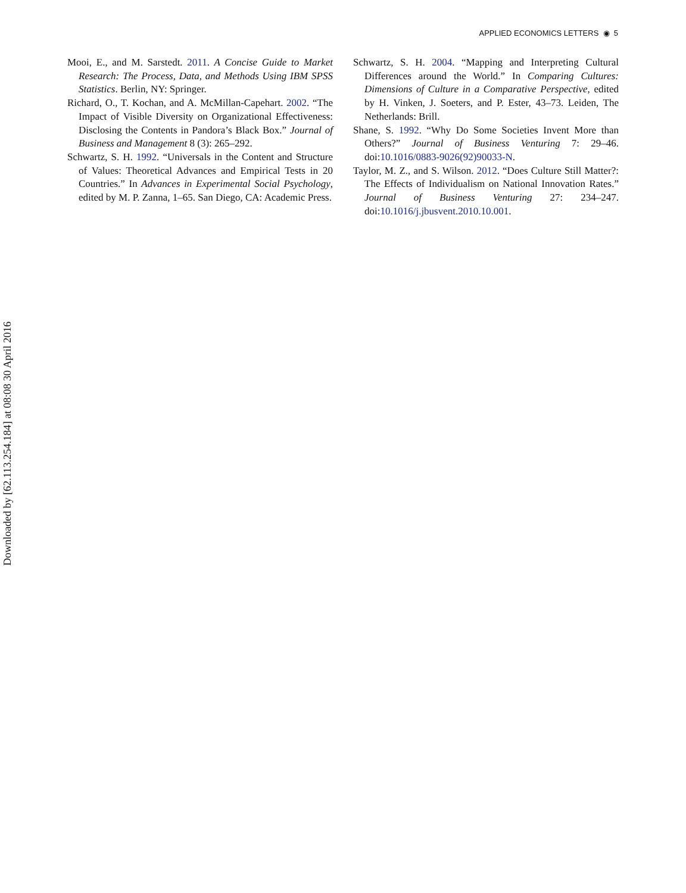APPLIED ECONOMICS LETTERS ◉ 5
Downloaded by [62.113.254.184] at 08:08 30 April 2016
Mooi, E., and M. Sarstedt. 2011. A Concise Guide to Market Research: The Process, Data, and Methods Using IBM SPSS Statistics. Berlin, NY: Springer.
Richard, O., T. Kochan, and A. McMillan-Capehart. 2002. “The Impact of Visible Diversity on Organizational Effectiveness: Disclosing the Contents in Pandora’s Black Box.” Journal of Business and Management 8 (3): 265–292.
Schwartz, S. H. 1992. “Universals in the Content and Structure of Values: Theoretical Advances and Empirical Tests in 20 Countries.” In Advances in Experimental Social Psychology, edited by M. P. Zanna, 1–65. San Diego, CA: Academic Press.
Schwartz, S. H. 2004. “Mapping and Interpreting Cultural Differences around the World.” In Comparing Cultures: Dimensions of Culture in a Comparative Perspective, edited by H. Vinken, J. Soeters, and P. Ester, 43–73. Leiden, The Netherlands: Brill.
Shane, S. 1992. “Why Do Some Societies Invent More than Others?” Journal of Business Venturing 7: 29–46. doi:10.1016/0883-9026(92)90033-N.
Taylor, M. Z., and S. Wilson. 2012. “Does Culture Still Matter?: The Effects of Individualism on National Innovation Rates.” Journal of Business Venturing 27: 234–247. doi:10.1016/j.jbusvent.2010.10.001.